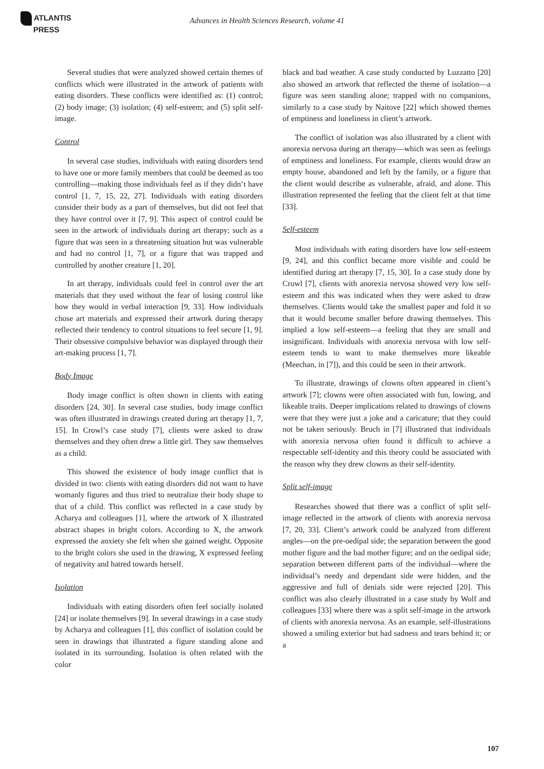ATLANTIS
PRESS
Advances in Health Sciences Research, volume 41
Several studies that were analyzed showed certain themes of conflicts which were illustrated in the artwork of patients with eating disorders. These conflicts were identified as: (1) control; (2) body image; (3) isolation; (4) self-esteem; and (5) split self-image.
Control
In several case studies, individuals with eating disorders tend to have one or more family members that could be deemed as too controlling—making those individuals feel as if they didn’t have control [1, 7, 15, 22, 27]. Individuals with eating disorders consider their body as a part of themselves, but did not feel that they have control over it [7, 9]. This aspect of control could be seen in the artwork of individuals during art therapy; such as a figure that was seen in a threatening situation but was vulnerable and had no control [1, 7], or a figure that was trapped and controlled by another creature [1, 20].
In art therapy, individuals could feel in control over the art materials that they used without the fear of losing control like how they would in verbal interaction [9, 33]. How individuals chose art materials and expressed their artwork during therapy reflected their tendency to control situations to feel secure [1, 9]. Their obsessive compulsive behavior was displayed through their art-making process [1, 7].
Body Image
Body image conflict is often shown in clients with eating disorders [24, 30]. In several case studies, body image conflict was often illustrated in drawings created during art therapy [1, 7, 15]. In Crowl’s case study [7], clients were asked to draw themselves and they often drew a little girl. They saw themselves as a child.
This showed the existence of body image conflict that is divided in two: clients with eating disorders did not want to have womanly figures and thus tried to neutralize their body shape to that of a child. This conflict was reflected in a case study by Acharya and colleagues [1], where the artwork of X illustrated abstract shapes in bright colors. According to X, the artwork expressed the anxiety she felt when she gained weight. Opposite to the bright colors she used in the drawing, X expressed feeling of negativity and hatred towards herself.
Isolation
Individuals with eating disorders often feel socially isolated [24] or isolate themselves [9]. In several drawings in a case study by Acharya and colleagues [1], this conflict of isolation could be seen in drawings that illustrated a figure standing alone and isolated in its surrounding. Isolation is often related with the color
black and bad weather. A case study conducted by Luzzatto [20] also showed an artwork that reflected the theme of isolation—a figure was seen standing alone; trapped with no companions, similarly to a case study by Naitove [22] which showed themes of emptiness and loneliness in client’s artwork.
The conflict of isolation was also illustrated by a client with anorexia nervosa during art therapy—which was seen as feelings of emptiness and loneliness. For example, clients would draw an empty house, abandoned and left by the family, or a figure that the client would describe as vulnerable, afraid, and alone. This illustration represented the feeling that the client felt at that time [33].
Self-esteem
Most individuals with eating disorders have low self-esteem [9, 24], and this conflict became more visible and could be identified during art therapy [7, 15, 30]. In a case study done by Crowl [7], clients with anorexia nervosa showed very low self-esteem and this was indicated when they were asked to draw themselves. Clients would take the smallest paper and fold it so that it would become smaller before drawing themselves. This implied a low self-esteem—a feeling that they are small and insignificant. Individuals with anorexia nervosa with low self-esteem tends to want to make themselves more likeable (Meechan, in [7]), and this could be seen in their artwork.
To illustrate, drawings of clowns often appeared in client’s artwork [7]; clowns were often associated with fun, lowing, and likeable traits. Deeper implications related to drawings of clowns were that they were just a joke and a caricature; that they could not be taken seriously. Bruch in [7] illustrated that individuals with anorexia nervosa often found it difficult to achieve a respectable self-identity and this theory could be associated with the reason why they drew clowns as their self-identity.
Split self-image
Researches showed that there was a conflict of split self-image reflected in the artwork of clients with anorexia nervosa [7, 20, 33]. Client’s artwork could be analyzed from different angles—on the pre-oedipal side; the separation between the good mother figure and the bad mother figure; and on the oedipal side; separation between different parts of the individual—where the individual’s needy and dependant side were hidden, and the aggressive and full of denials side were rejected [20]. This conflict was also clearly illustrated in a case study by Wolf and colleagues [33] where there was a split self-image in the artwork of clients with anorexia nervosa. As an example, self-illustrations showed a smiling exterior but had sadness and tears behind it; or a
107